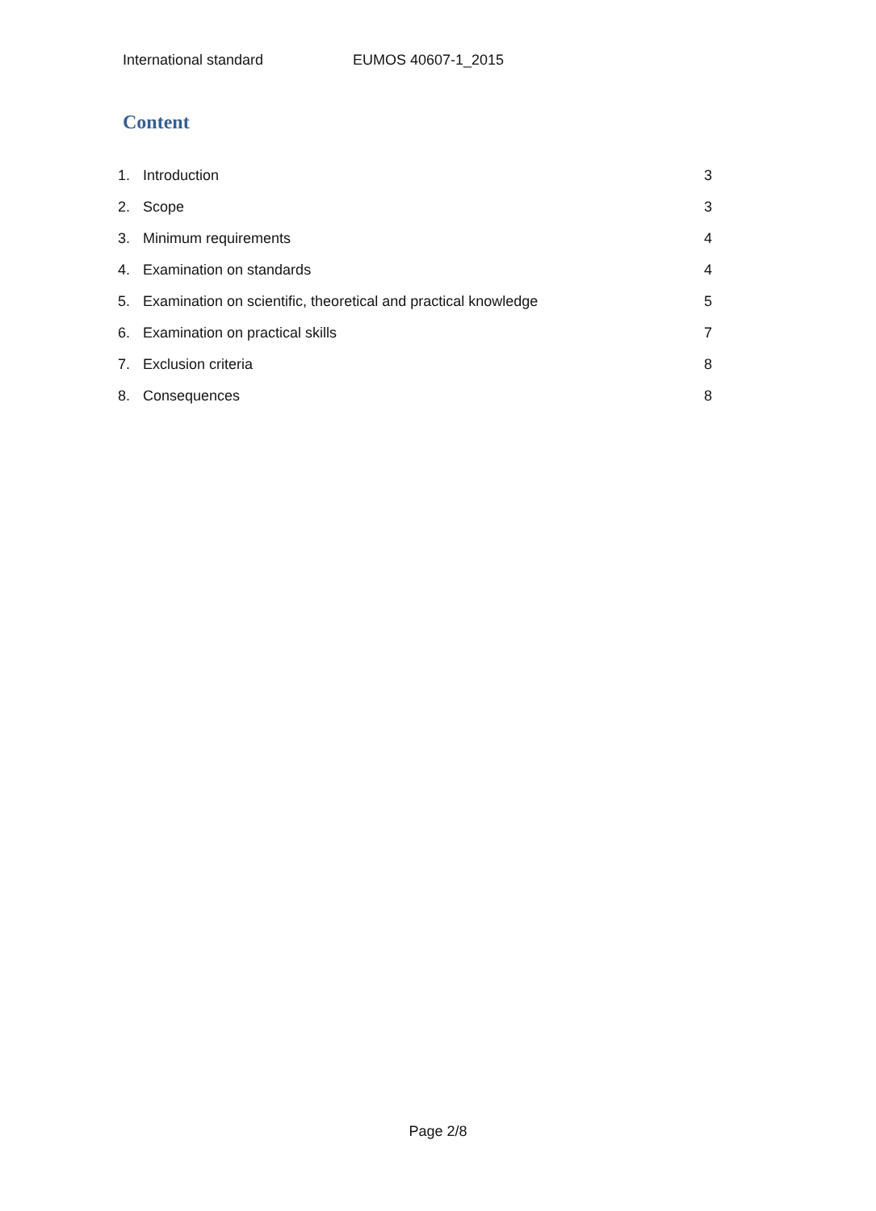International standard EUMOS 40607-1_2015
Content
1. Introduction 3
2. Scope 3
3. Minimum requirements 4
4. Examination on standards 4
5. Examination on scientific, theoretical and practical knowledge 5
6. Examination on practical skills 7
7. Exclusion criteria 8
8. Consequences 8
Page 2/8